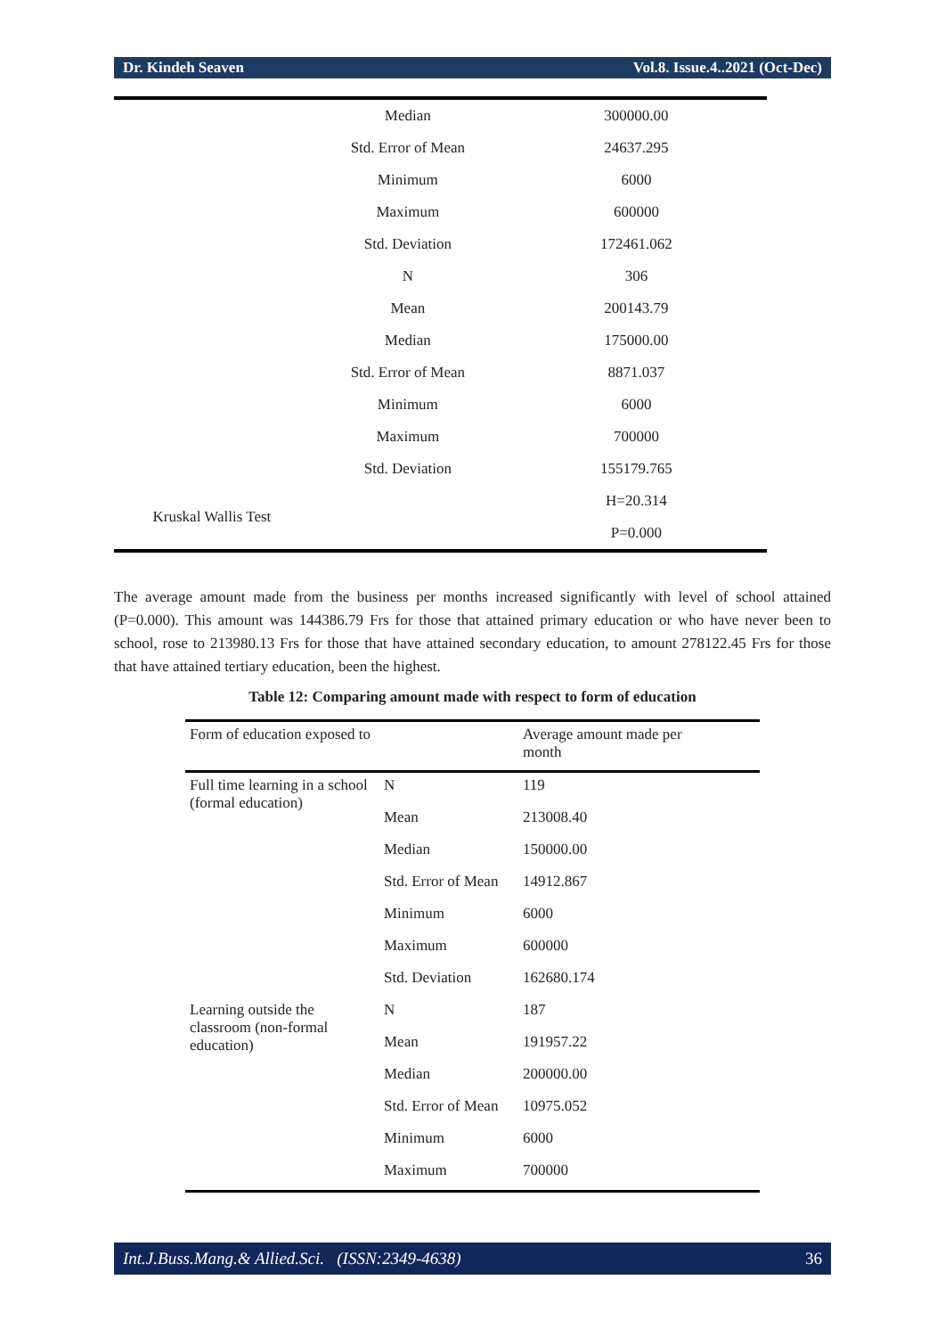Dr. Kindeh Seaven Vol.8. Issue.4..2021 (Oct-Dec)
| | Median | 300000.00 |
| | Std. Error of Mean | 24637.295 |
| | Minimum | 6000 |
| | Maximum | 600000 |
| | Std. Deviation | 172461.062 |
| | N | 306 |
| | Mean | 200143.79 |
| | Median | 175000.00 |
| | Std. Error of Mean | 8871.037 |
| | Minimum | 6000 |
| | Maximum | 700000 |
| | Std. Deviation | 155179.765 |
| Kruskal Wallis Test | | H=20.314 |
| | | P=0.000 |
The average amount made from the business per months increased significantly with level of school attained (P=0.000). This amount was 144386.79 Frs for those that attained primary education or who have never been to school, rose to 213980.13 Frs for those that have attained secondary education, to amount 278122.45 Frs for those that have attained tertiary education, been the highest.
Table 12: Comparing amount made with respect to form of education
| Form of education exposed to | | Average amount made per month |
| Full time learning in a school (formal education) | N | 119 |
| | Mean | 213008.40 |
| | Median | 150000.00 |
| | Std. Error of Mean | 14912.867 |
| | Minimum | 6000 |
| | Maximum | 600000 |
| | Std. Deviation | 162680.174 |
| Learning outside the classroom (non-formal education) | N | 187 |
| | Mean | 191957.22 |
| | Median | 200000.00 |
| | Std. Error of Mean | 10975.052 |
| | Minimum | 6000 |
| | Maximum | 700000 |
Int.J.Buss.Mang.& Allied.Sci. (ISSN:2349-4638) 36